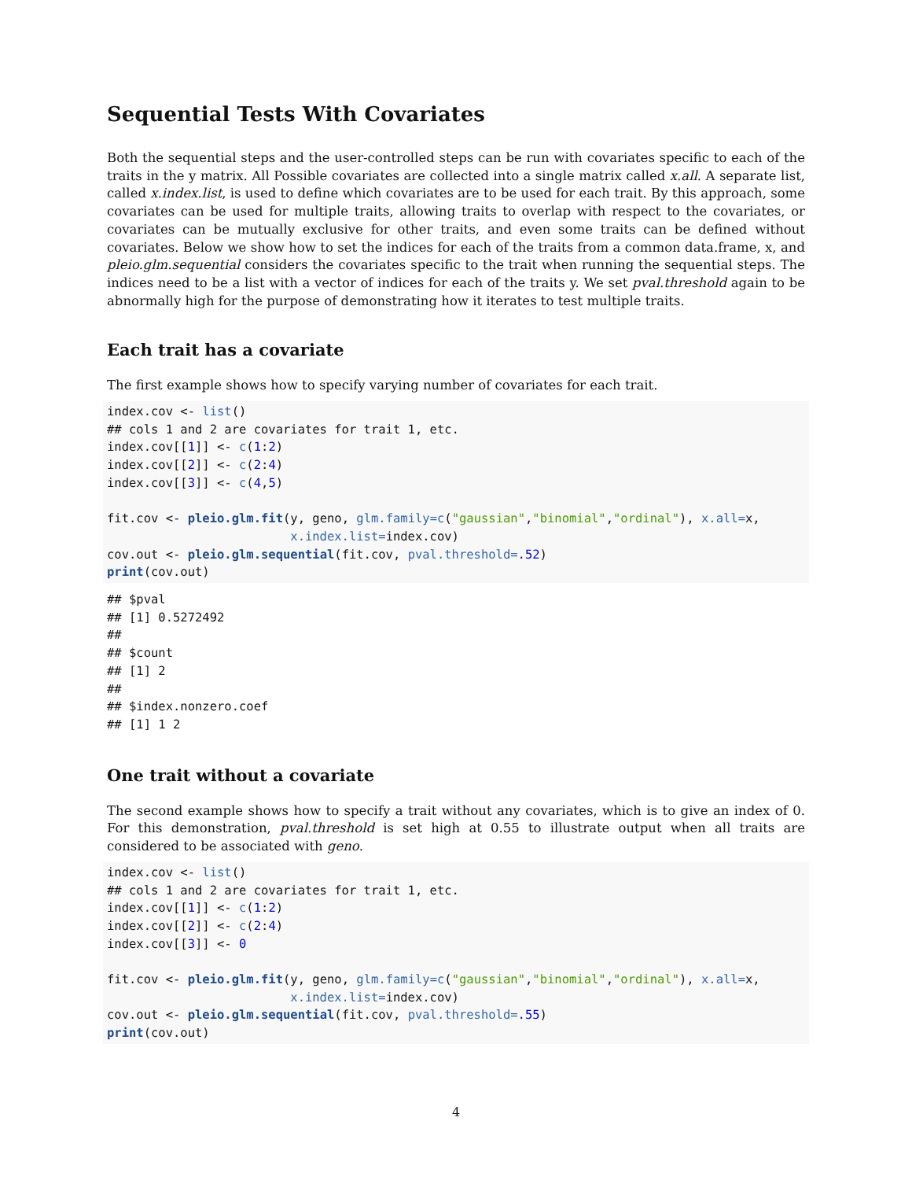Sequential Tests With Covariates
Both the sequential steps and the user-controlled steps can be run with covariates specific to each of the traits in the y matrix. All Possible covariates are collected into a single matrix called x.all. A separate list, called x.index.list, is used to define which covariates are to be used for each trait. By this approach, some covariates can be used for multiple traits, allowing traits to overlap with respect to the covariates, or covariates can be mutually exclusive for other traits, and even some traits can be defined without covariates. Below we show how to set the indices for each of the traits from a common data.frame, x, and pleio.glm.sequential considers the covariates specific to the trait when running the sequential steps. The indices need to be a list with a vector of indices for each of the traits y. We set pval.threshold again to be abnormally high for the purpose of demonstrating how it iterates to test multiple traits.
Each trait has a covariate
The first example shows how to specify varying number of covariates for each trait.
index.cov <- list()
## cols 1 and 2 are covariates for trait 1, etc.
index.cov[[1]] <- c(1:2)
index.cov[[2]] <- c(2:4)
index.cov[[3]] <- c(4,5)

fit.cov <- pleio.glm.fit(y, geno, glm.family=c("gaussian","binomial","ordinal"), x.all=x,
                         x.index.list=index.cov)
cov.out <- pleio.glm.sequential(fit.cov, pval.threshold=.52)
print(cov.out)
## $pval
## [1] 0.5272492
##
## $count
## [1] 2
##
## $index.nonzero.coef
## [1] 1 2
One trait without a covariate
The second example shows how to specify a trait without any covariates, which is to give an index of 0. For this demonstration, pval.threshold is set high at 0.55 to illustrate output when all traits are considered to be associated with geno.
index.cov <- list()
## cols 1 and 2 are covariates for trait 1, etc.
index.cov[[1]] <- c(1:2)
index.cov[[2]] <- c(2:4)
index.cov[[3]] <- 0

fit.cov <- pleio.glm.fit(y, geno, glm.family=c("gaussian","binomial","ordinal"), x.all=x,
                         x.index.list=index.cov)
cov.out <- pleio.glm.sequential(fit.cov, pval.threshold=.55)
print(cov.out)
4